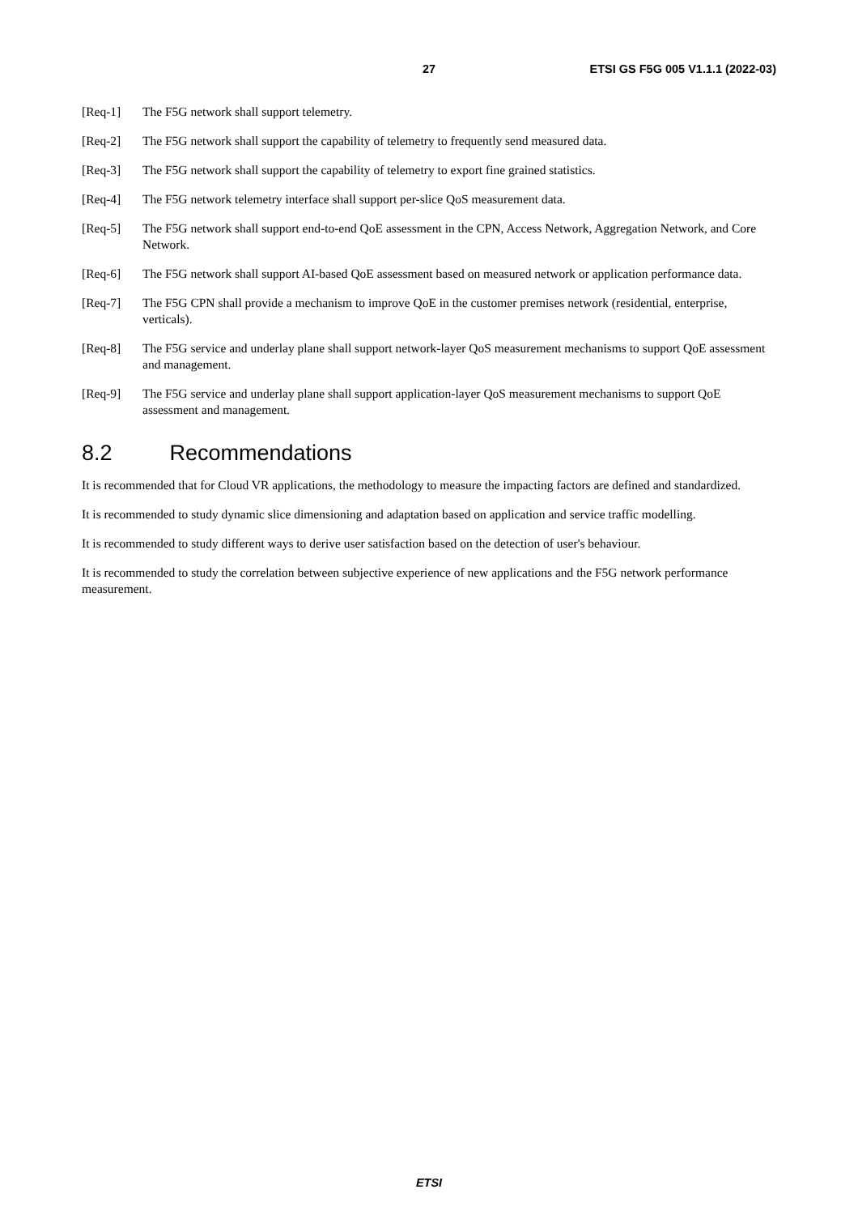27 ETSI GS F5G 005 V1.1.1 (2022-03)
[Req-1] The F5G network shall support telemetry.
[Req-2] The F5G network shall support the capability of telemetry to frequently send measured data.
[Req-3] The F5G network shall support the capability of telemetry to export fine grained statistics.
[Req-4] The F5G network telemetry interface shall support per-slice QoS measurement data.
[Req-5] The F5G network shall support end-to-end QoE assessment in the CPN, Access Network, Aggregation Network, and Core Network.
[Req-6] The F5G network shall support AI-based QoE assessment based on measured network or application performance data.
[Req-7] The F5G CPN shall provide a mechanism to improve QoE in the customer premises network (residential, enterprise, verticals).
[Req-8] The F5G service and underlay plane shall support network-layer QoS measurement mechanisms to support QoE assessment and management.
[Req-9] The F5G service and underlay plane shall support application-layer QoS measurement mechanisms to support QoE assessment and management.
8.2 Recommendations
It is recommended that for Cloud VR applications, the methodology to measure the impacting factors are defined and standardized.
It is recommended to study dynamic slice dimensioning and adaptation based on application and service traffic modelling.
It is recommended to study different ways to derive user satisfaction based on the detection of user's behaviour.
It is recommended to study the correlation between subjective experience of new applications and the F5G network performance measurement.
ETSI